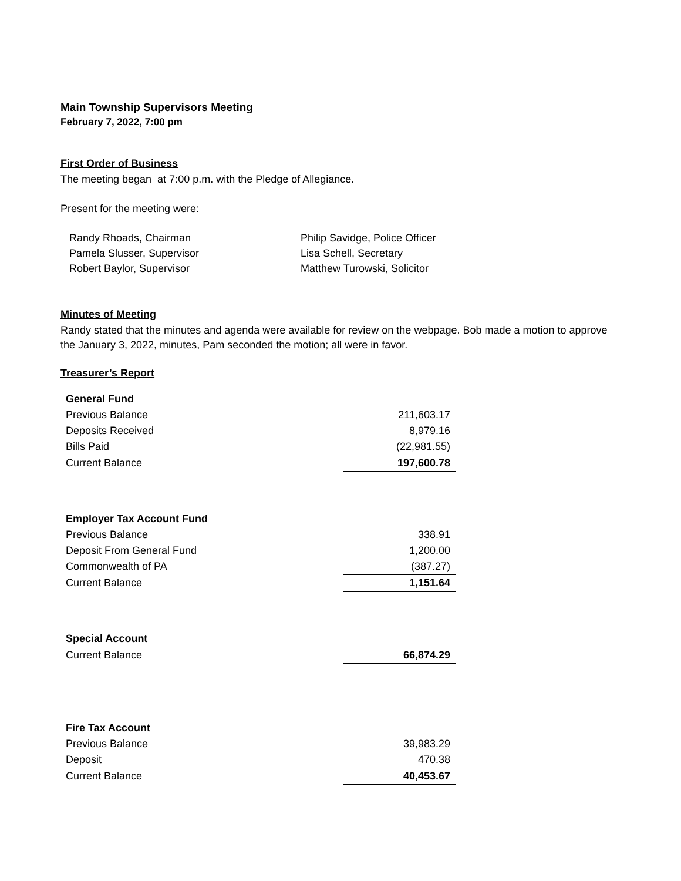Main Township Supervisors Meeting
February 7, 2022, 7:00 pm
First Order of Business
The meeting began at 7:00 p.m. with the Pledge of Allegiance.
Present for the meeting were:
Randy Rhoads, Chairman
Pamela Slusser, Supervisor
Robert Baylor, Supervisor
Philip Savidge, Police Officer
Lisa Schell, Secretary
Matthew Turowski, Solicitor
Minutes of Meeting
Randy stated that the minutes and agenda were available for review on the webpage. Bob made a motion to approve the January 3, 2022, minutes, Pam seconded the motion; all were in favor.
Treasurer’s Report
| General Fund | |
| Previous Balance | 211,603.17 |
| Deposits Received | 8,979.16 |
| Bills Paid | (22,981.55) |
| Current Balance | 197,600.78 |
| Employer Tax Account Fund | |
| Previous Balance | 338.91 |
| Deposit From General Fund | 1,200.00 |
| Commonwealth of PA | (387.27) |
| Current Balance | 1,151.64 |
| Special Account | |
| Current Balance | 66,874.29 |
| Fire Tax Account | |
| Previous Balance | 39,983.29 |
| Deposit | 470.38 |
| Current Balance | 40,453.67 |